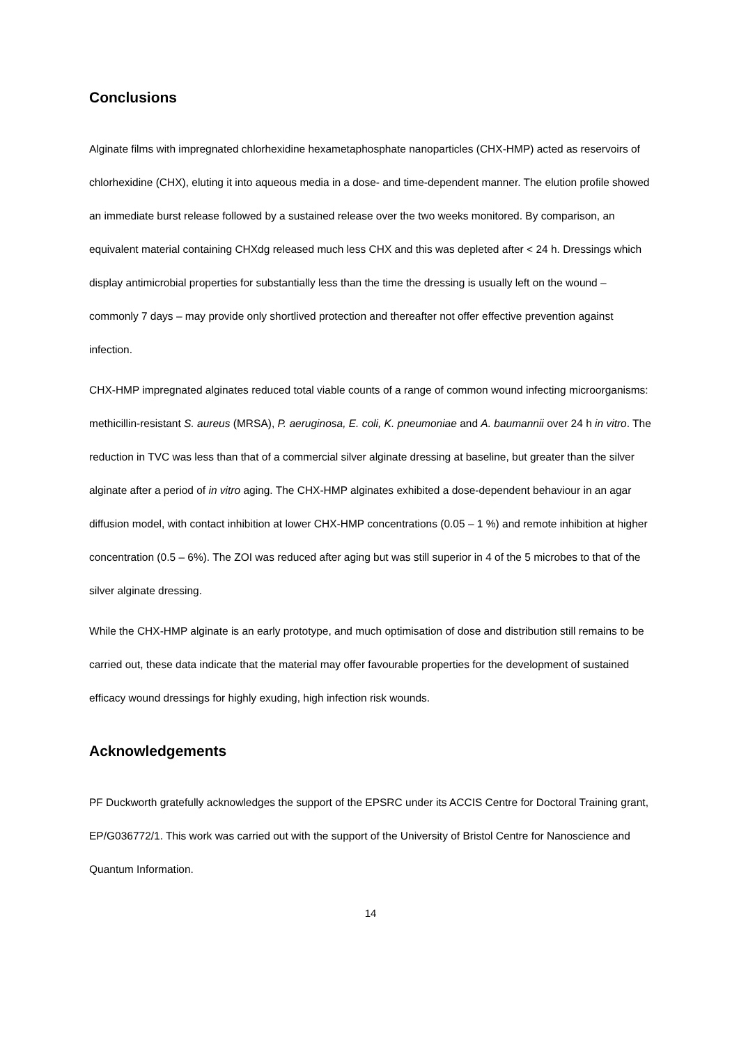Conclusions
Alginate films with impregnated chlorhexidine hexametaphosphate nanoparticles (CHX-HMP) acted as reservoirs of chlorhexidine (CHX), eluting it into aqueous media in a dose- and time-dependent manner. The elution profile showed an immediate burst release followed by a sustained release over the two weeks monitored. By comparison, an equivalent material containing CHXdg released much less CHX and this was depleted after < 24 h. Dressings which display antimicrobial properties for substantially less than the time the dressing is usually left on the wound – commonly 7 days – may provide only shortlived protection and thereafter not offer effective prevention against infection.
CHX-HMP impregnated alginates reduced total viable counts of a range of common wound infecting microorganisms: methicillin-resistant S. aureus (MRSA), P. aeruginosa, E. coli, K. pneumoniae and A. baumannii over 24 h in vitro. The reduction in TVC was less than that of a commercial silver alginate dressing at baseline, but greater than the silver alginate after a period of in vitro aging. The CHX-HMP alginates exhibited a dose-dependent behaviour in an agar diffusion model, with contact inhibition at lower CHX-HMP concentrations (0.05 – 1 %) and remote inhibition at higher concentration (0.5 – 6%). The ZOI was reduced after aging but was still superior in 4 of the 5 microbes to that of the silver alginate dressing.
While the CHX-HMP alginate is an early prototype, and much optimisation of dose and distribution still remains to be carried out, these data indicate that the material may offer favourable properties for the development of sustained efficacy wound dressings for highly exuding, high infection risk wounds.
Acknowledgements
PF Duckworth gratefully acknowledges the support of the EPSRC under its ACCIS Centre for Doctoral Training grant, EP/G036772/1. This work was carried out with the support of the University of Bristol Centre for Nanoscience and Quantum Information.
14